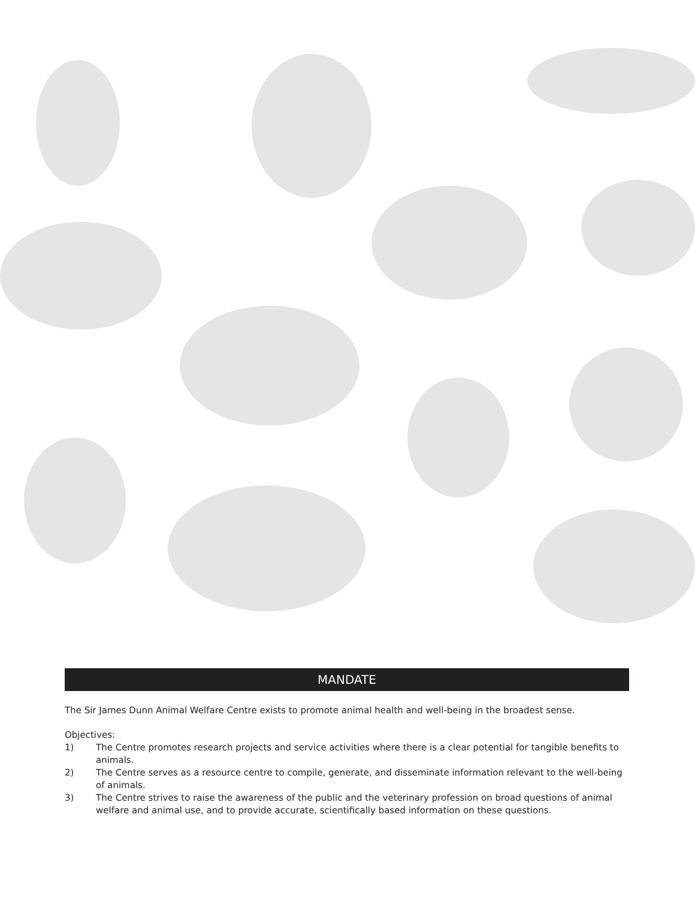MANDATE
The Sir James Dunn Animal Welfare Centre exists to promote animal health and well-being in the broadest sense.
Objectives:
1) The Centre promotes research projects and service activities where there is a clear potential for tangible benefits to animals.
2) The Centre serves as a resource centre to compile, generate, and disseminate information relevant to the well-being of animals.
3) The Centre strives to raise the awareness of the public and the veterinary profession on broad questions of animal welfare and animal use, and to provide accurate, scientifically based information on these questions.